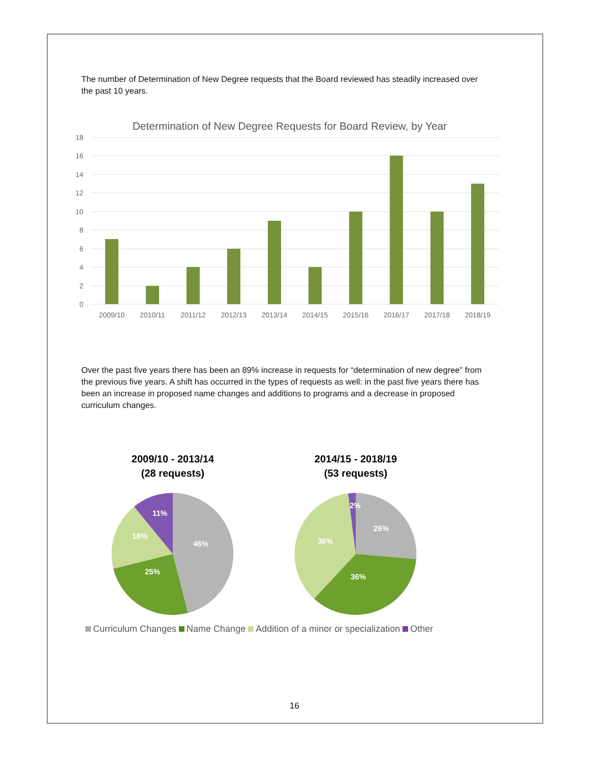The number of Determination of New Degree requests that the Board reviewed has steadily increased over the past 10 years.
Determination of New Degree Requests for Board Review, by Year
18
16
14
12
10
8
6
4
2
0
2009/10
2010/11
2011/12
2012/13
2013/14
2014/15
2015/16
2016/17
2017/18
2018/19
Over the past five years there has been an 89% increase in requests for “determination of new degree” from the previous five years. A shift has occurred in the types of requests as well: in the past five years there has been an increase in proposed name changes and additions to programs and a decrease in proposed curriculum changes.
2009/10 - 2013/14
(28 requests)
46%
25%
18%
11%
2014/15 - 2018/19
(53 requests)
26%
36%
36%
2%
Curriculum Changes Name Change Addition of a minor or specialization Other
16